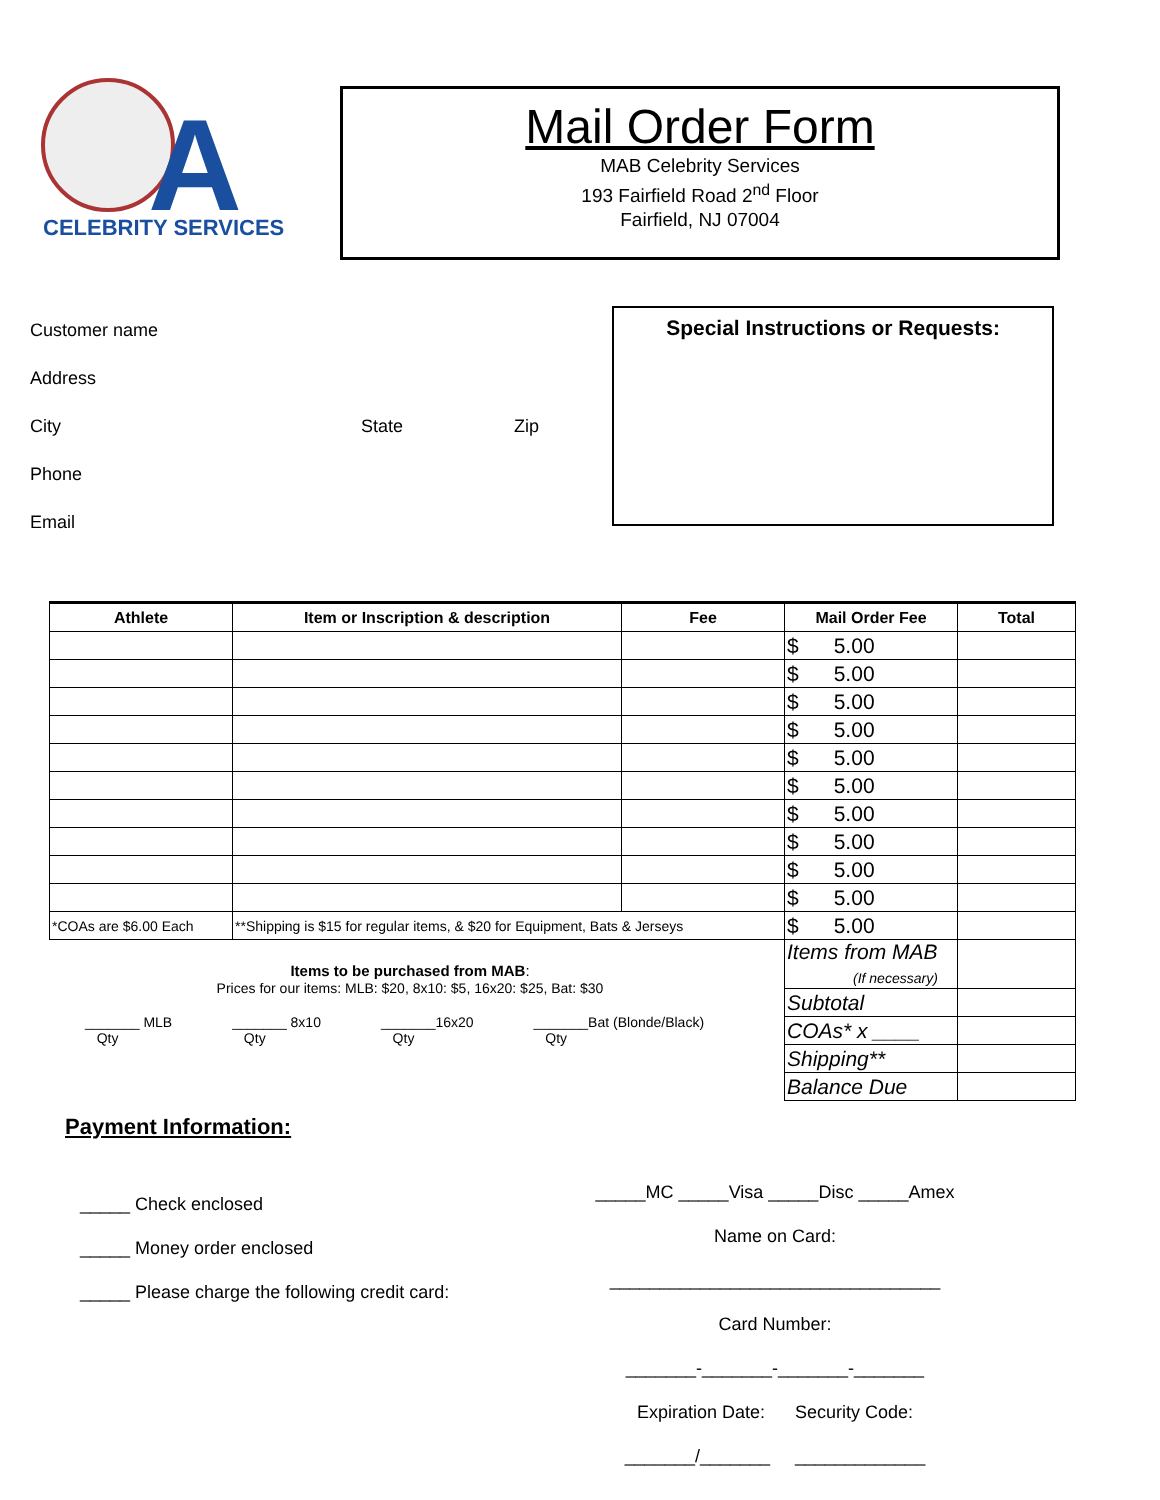A
CELEBRITY SERVICES
Mail Order Form
MAB Celebrity Services
193 Fairfield Road 2<sup>nd</sup> Floor
Fairfield, NJ 07004
Customer name
Address
City State Zip
Phone
Email
Special Instructions or Requests:
| Athlete | Item or Inscription & description | Fee | Mail Order Fee | Total |
| --- | --- | --- | --- | --- |
| | | | $ 5.00 | |
| | | | $ 5.00 | |
| | | | $ 5.00 | |
| | | | $ 5.00 | |
| | | | $ 5.00 | |
| | | | $ 5.00 | |
| | | | $ 5.00 | |
| | | | $ 5.00 | |
| | | | $ 5.00 | |
| | | | $ 5.00 | |
| *COAs are $6.00 Each | **Shipping is $15 for regular items, & $20 for Equipment, Bats & Jerseys | | $ 5.00 | |
| | | | Items from MAB (If necessary) | |
| | | | Subtotal | |
| | | | COAs* x ____ | |
| | | | Shipping** | |
| | | | Balance Due | |
Items to be purchased from MAB:
Prices for our items: MLB: $20, 8x10: $5, 16x20: $25, Bat: $30
_______ MLB
Qty _______ 8x10
Qty _______16x20
Qty _______Bat (Blonde/Black)
Qty
Payment Information:
_____ Check enclosed
_____ Money order enclosed
_____ Please charge the following credit card:
_____MC _____Visa _____Disc _____Amex
Name on Card:
_________________________________
Card Number:
_______-_______-_______-_______
Expiration Date: Security Code:
_______/_______ _____________